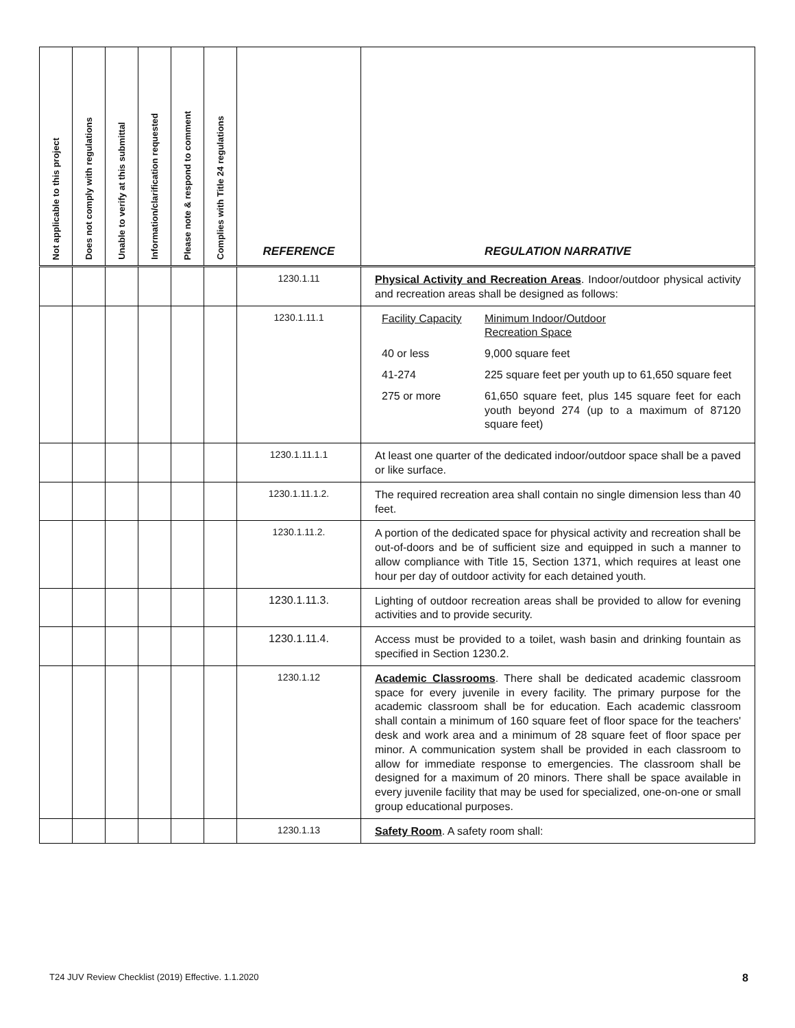| Not applicable to this project | Does not comply with regulations | Unable to verify at this submittal | Information/clarification requested | Please note & respond to comment | Complies with Title 24 regulations | REFERENCE | REGULATION NARRATIVE |
| --- | --- | --- | --- | --- | --- | --- | --- |
| | | | | | | 1230.1.11 | Physical Activity and Recreation Areas . Indoor/outdoor physical activity and recreation areas shall be designed as follows: |
| | | | | | | 1230.1.11.1 | / Facility Capacity / Minimum Indoor/Outdoor Recreation Space / / 40 or less / 9,000 square feet / / 41-274 / 225 square feet per youth up to 61,650 square feet / / 275 or more / 61,650 square feet, plus 145 square feet for each youth beyond 274 (up to a maximum of 87120 square feet) / |
| | | | | | | 1230.1.11.1.1 | At least one quarter of the dedicated indoor/outdoor space shall be a paved or like surface. |
| | | | | | | 1230.1.11.1.2. | The required recreation area shall contain no single dimension less than 40 feet. |
| | | | | | | 1230.1.11.2. | A portion of the dedicated space for physical activity and recreation shall be out-of-doors and be of sufficient size and equipped in such a manner to allow compliance with Title 15, Section 1371, which requires at least one hour per day of outdoor activity for each detained youth. |
| | | | | | | 1230.1.11.3. | Lighting of outdoor recreation areas shall be provided to allow for evening activities and to provide security. |
| | | | | | | 1230.1.11.4. | Access must be provided to a toilet, wash basin and drinking fountain as specified in Section 1230.2. |
| | | | | | | 1230.1.12 | Academic Classrooms . There shall be dedicated academic classroom space for every juvenile in every facility. The primary purpose for the academic classroom shall be for education. Each academic classroom shall contain a minimum of 160 square feet of floor space for the teachers' desk and work area and a minimum of 28 square feet of floor space per minor. A communication system shall be provided in each classroom to allow for immediate response to emergencies. The classroom shall be designed for a maximum of 20 minors. There shall be space available in every juvenile facility that may be used for specialized, one-on-one or small group educational purposes. |
| | | | | | | 1230.1.13 | Safety Room . A safety room shall: |
T24 JUV Review Checklist (2019) Effective. 1.1.2020 8